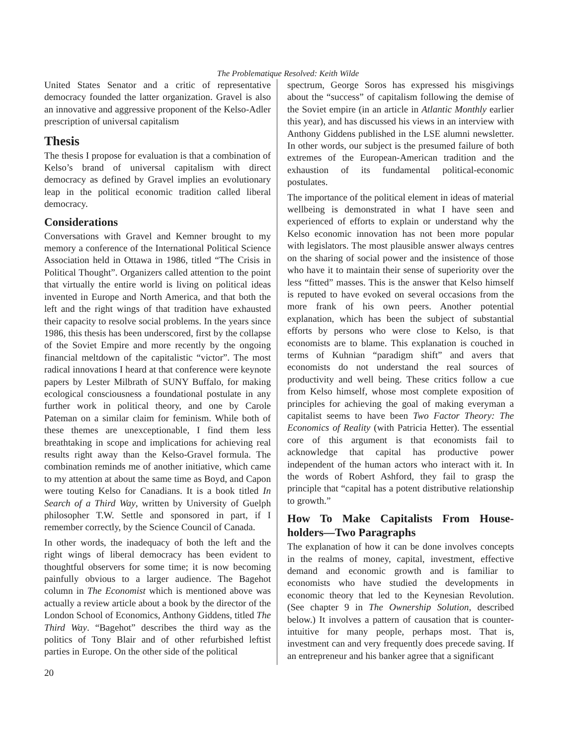The Problematique Resolved: Keith Wilde
United States Senator and a critic of representative democracy founded the latter organization. Gravel is also an innovative and aggressive proponent of the Kelso-Adler prescription of universal capitalism
Thesis
The thesis I propose for evaluation is that a combination of Kelso’s brand of universal capitalism with direct democracy as defined by Gravel implies an evolutionary leap in the political economic tradition called liberal democracy.
Considerations
Conversations with Gravel and Kemner brought to my memory a conference of the International Political Science Association held in Ottawa in 1986, titled “The Crisis in Political Thought”. Organizers called attention to the point that virtually the entire world is living on political ideas invented in Europe and North America, and that both the left and the right wings of that tradition have exhausted their capacity to resolve social problems. In the years since 1986, this thesis has been underscored, first by the collapse of the Soviet Empire and more recently by the ongoing financial meltdown of the capitalistic “victor”. The most radical innovations I heard at that conference were keynote papers by Lester Milbrath of SUNY Buffalo, for making ecological consciousness a foundational postulate in any further work in political theory, and one by Carole Pateman on a similar claim for feminism. While both of these themes are unexceptionable, I find them less breathtaking in scope and implications for achieving real results right away than the Kelso-Gravel formula. The combination reminds me of another initiative, which came to my attention at about the same time as Boyd, and Capon were touting Kelso for Canadians. It is a book titled In Search of a Third Way, written by University of Guelph philosopher T.W. Settle and sponsored in part, if I remember correctly, by the Science Council of Canada.
In other words, the inadequacy of both the left and the right wings of liberal democracy has been evident to thoughtful observers for some time; it is now becoming painfully obvious to a larger audience. The Bagehot column in The Economist which is mentioned above was actually a review article about a book by the director of the London School of Economics, Anthony Giddens, titled The Third Way. “Bagehot” describes the third way as the politics of Tony Blair and of other refurbished leftist parties in Europe. On the other side of the political
spectrum, George Soros has expressed his misgivings about the “success” of capitalism following the demise of the Soviet empire (in an article in Atlantic Monthly earlier this year), and has discussed his views in an interview with Anthony Giddens published in the LSE alumni newsletter. In other words, our subject is the presumed failure of both extremes of the European-American tradition and the exhaustion of its fundamental political-economic postulates.
The importance of the political element in ideas of material wellbeing is demonstrated in what I have seen and experienced of efforts to explain or understand why the Kelso economic innovation has not been more popular with legislators. The most plausible answer always centres on the sharing of social power and the insistence of those who have it to maintain their sense of superiority over the less “fitted” masses. This is the answer that Kelso himself is reputed to have evoked on several occasions from the more frank of his own peers. Another potential explanation, which has been the subject of substantial efforts by persons who were close to Kelso, is that economists are to blame. This explanation is couched in terms of Kuhnian “paradigm shift” and avers that economists do not understand the real sources of productivity and well being. These critics follow a cue from Kelso himself, whose most complete exposition of principles for achieving the goal of making everyman a capitalist seems to have been Two Factor Theory: The Economics of Reality (with Patricia Hetter). The essential core of this argument is that economists fail to acknowledge that capital has productive power independent of the human actors who interact with it. In the words of Robert Ashford, they fail to grasp the principle that “capital has a potent distributive relationship to growth.”
How To Make Capitalists From House-holders—Two Paragraphs
The explanation of how it can be done involves concepts in the realms of money, capital, investment, effective demand and economic growth and is familiar to economists who have studied the developments in economic theory that led to the Keynesian Revolution. (See chapter 9 in The Ownership Solution, described below.) It involves a pattern of causation that is counter-intuitive for many people, perhaps most. That is, investment can and very frequently does precede saving. If an entrepreneur and his banker agree that a significant
20